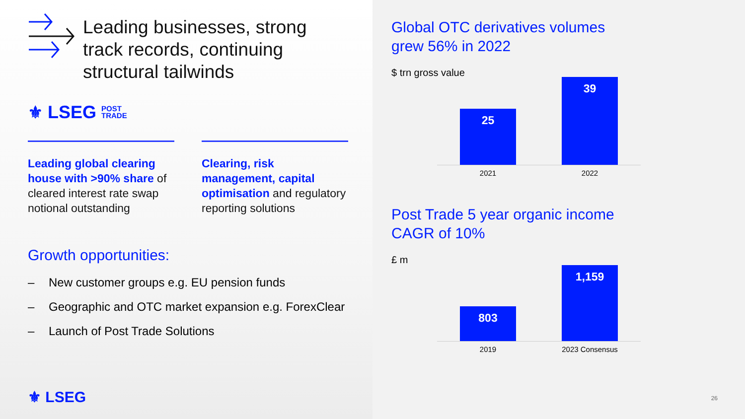Leading businesses, strong
track records, continuing
structural tailwinds
⚜ LSEG POST
TRADE
Leading global clearing house with >90% share of cleared interest rate swap notional outstanding
Clearing, risk management, capital optimisation and regulatory reporting solutions
Growth opportunities:
– New customer groups e.g. EU pension funds
– Geographic and OTC market expansion e.g. ForexClear
– Launch of Post Trade Solutions
⚜ LSEG
Global OTC derivatives volumes
grew 56% in 2022
$ trn gross value
25
39
2021 2022
Post Trade 5 year organic income
CAGR of 10%
£ m
803
1,159
2019 2023 Consensus
26